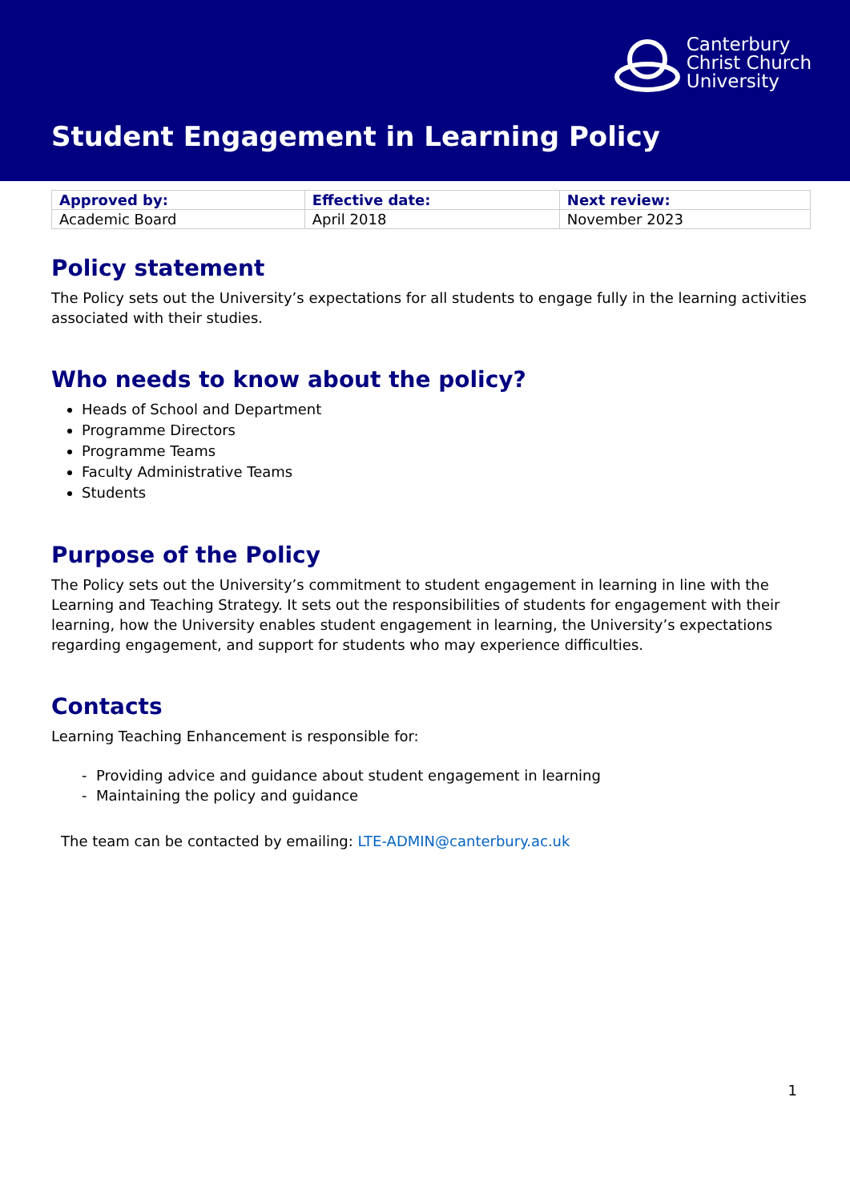Canterbury
Christ Church
University
Student Engagement in Learning Policy
| Approved by: | Effective date: | Next review: |
| --- | --- | --- |
| Academic Board | April 2018 | November 2023 |
Policy statement
The Policy sets out the University’s expectations for all students to engage fully in the learning activities associated with their studies.
Who needs to know about the policy?
Heads of School and Department
Programme Directors
Programme Teams
Faculty Administrative Teams
Students
Purpose of the Policy
The Policy sets out the University’s commitment to student engagement in learning in line with the Learning and Teaching Strategy. It sets out the responsibilities of students for engagement with their learning, how the University enables student engagement in learning, the University’s expectations regarding engagement, and support for students who may experience difficulties.
Contacts
Learning Teaching Enhancement is responsible for:
- Providing advice and guidance about student engagement in learning
- Maintaining the policy and guidance
The team can be contacted by emailing: LTE-ADMIN@canterbury.ac.uk
1